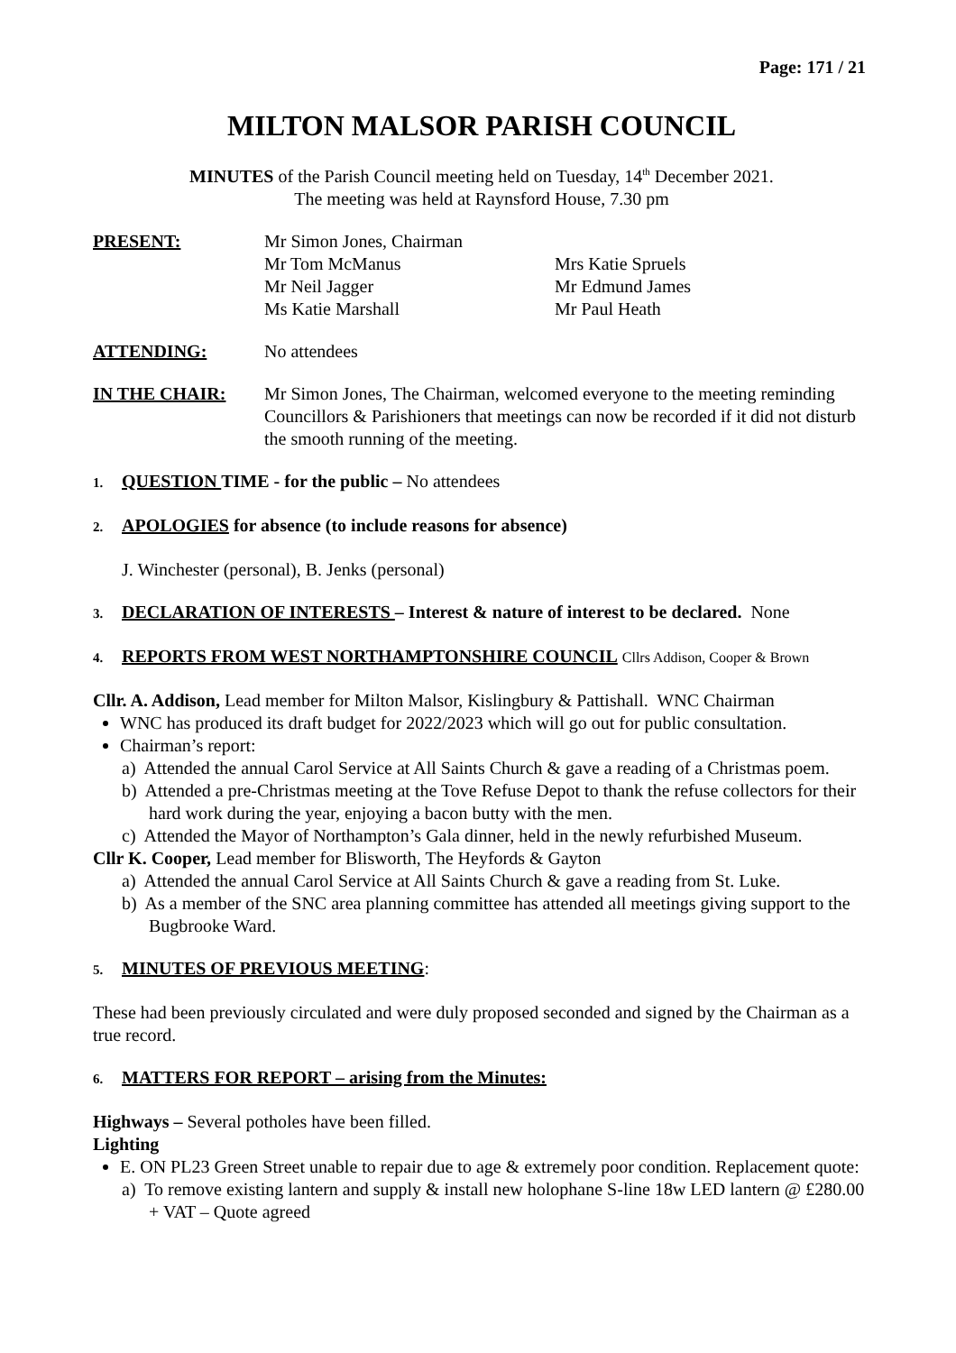Page: 171 / 21
MILTON MALSOR PARISH COUNCIL
MINUTES of the Parish Council meeting held on Tuesday, 14<sup>th</sup> December 2021.
The meeting was held at Raynsford House, 7.30 pm
PRESENT: Mr Simon Jones, Chairman
Mr Tom McManus
Mrs Katie Spruels
Mr Neil Jagger
Mr Edmund James
Ms Katie Marshall
Mr Paul Heath
ATTENDING: No attendees
IN THE CHAIR: Mr Simon Jones, The Chairman, welcomed everyone to the meeting reminding Councillors & Parishioners that meetings can now be recorded if it did not disturb the smooth running of the meeting.
1. QUESTION TIME - for the public – No attendees
2. APOLOGIES for absence (to include reasons for absence)
J. Winchester (personal), B. Jenks (personal)
3. DECLARATION OF INTERESTS – Interest & nature of interest to be declared. None
4. REPORTS FROM WEST NORTHAMPTONSHIRE COUNCIL Cllrs Addison, Cooper & Brown
Cllr. A. Addison, Lead member for Milton Malsor, Kislingbury & Pattishall. WNC Chairman
WNC has produced its draft budget for 2022/2023 which will go out for public consultation.
Chairman’s report:
a) Attended the annual Carol Service at All Saints Church & gave a reading of a Christmas poem.
b) Attended a pre-Christmas meeting at the Tove Refuse Depot to thank the refuse collectors for their hard work during the year, enjoying a bacon butty with the men.
c) Attended the Mayor of Northampton’s Gala dinner, held in the newly refurbished Museum.
Cllr K. Cooper, Lead member for Blisworth, The Heyfords & Gayton
a) Attended the annual Carol Service at All Saints Church & gave a reading from St. Luke.
b) As a member of the SNC area planning committee has attended all meetings giving support to the Bugbrooke Ward.
5. MINUTES OF PREVIOUS MEETING:
These had been previously circulated and were duly proposed seconded and signed by the Chairman as a true record.
6. MATTERS FOR REPORT – arising from the Minutes:
Highways – Several potholes have been filled.
Lighting
E. ON PL23 Green Street unable to repair due to age & extremely poor condition. Replacement quote:
a) To remove existing lantern and supply & install new holophane S-line 18w LED lantern @ £280.00 + VAT – Quote agreed